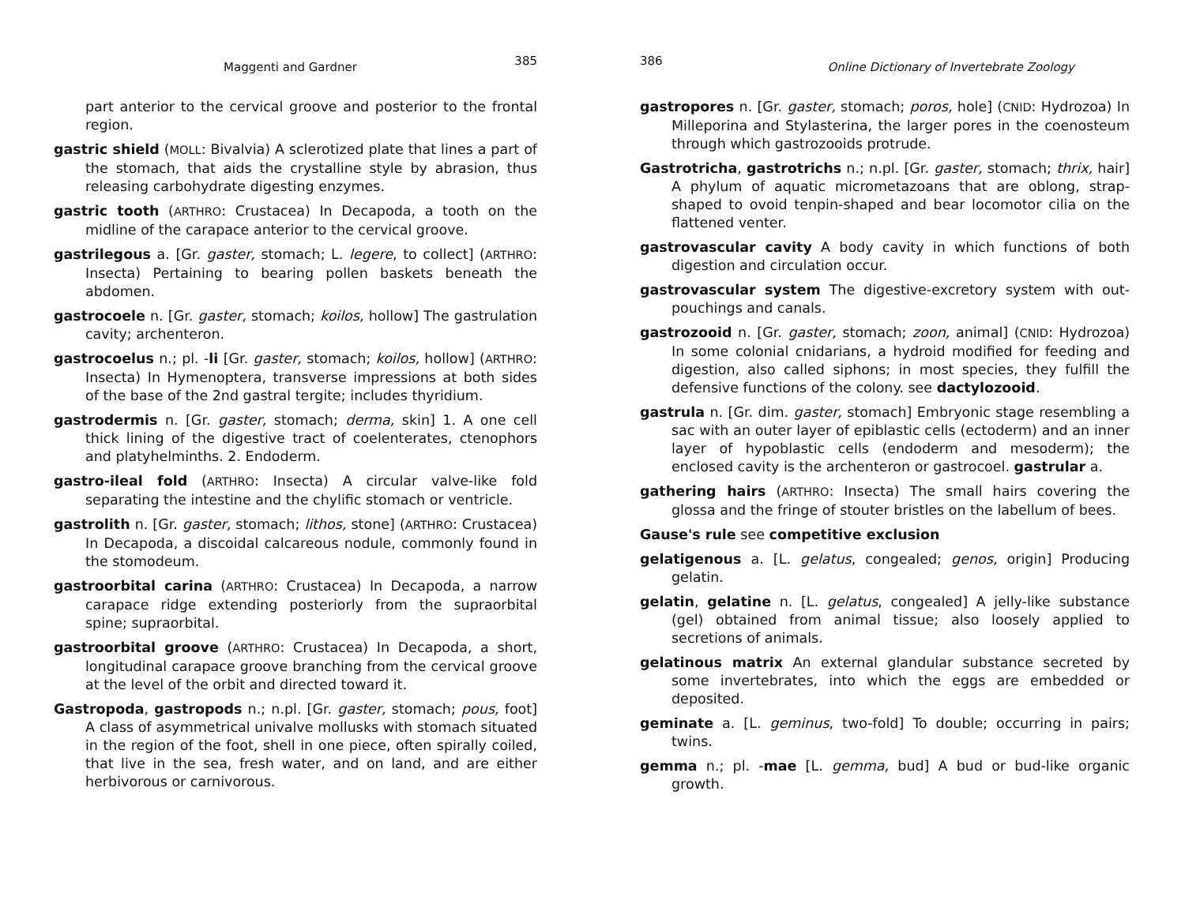Maggenti and Gardner 385
part anterior to the cervical groove and posterior to the frontal region.
gastric shield (MOLL: Bivalvia) A sclerotized plate that lines a part of the stomach, that aids the crystalline style by abrasion, thus releasing carbohydrate digesting enzymes.
gastric tooth (ARTHRO: Crustacea) In Decapoda, a tooth on the midline of the carapace anterior to the cervical groove.
gastrilegous a. [Gr. gaster, stomach; L. legere, to collect] (ARTHRO: Insecta) Pertaining to bearing pollen baskets beneath the abdomen.
gastrocoele n. [Gr. gaster, stomach; koilos, hollow] The gastrulation cavity; archenteron.
gastrocoelus n.; pl. -li [Gr. gaster, stomach; koilos, hollow] (ARTHRO: Insecta) In Hymenoptera, transverse impressions at both sides of the base of the 2nd gastral tergite; includes thyridium.
gastrodermis n. [Gr. gaster, stomach; derma, skin] 1. A one cell thick lining of the digestive tract of coelenterates, ctenophors and platyhelminths. 2. Endoderm.
gastro-ileal fold (ARTHRO: Insecta) A circular valve-like fold separating the intestine and the chylific stomach or ventricle.
gastrolith n. [Gr. gaster, stomach; lithos, stone] (ARTHRO: Crustacea) In Decapoda, a discoidal calcareous nodule, commonly found in the stomodeum.
gastroorbital carina (ARTHRO: Crustacea) In Decapoda, a narrow carapace ridge extending posteriorly from the supraorbital spine; supraorbital.
gastroorbital groove (ARTHRO: Crustacea) In Decapoda, a short, longitudinal carapace groove branching from the cervical groove at the level of the orbit and directed toward it.
Gastropoda, gastropods n.; n.pl. [Gr. gaster, stomach; pous, foot] A class of asymmetrical univalve mollusks with stomach situated in the region of the foot, shell in one piece, often spirally coiled, that live in the sea, fresh water, and on land, and are either herbivorous or carnivorous.
386 Online Dictionary of Invertebrate Zoology
gastropores n. [Gr. gaster, stomach; poros, hole] (CNID: Hydrozoa) In Milleporina and Stylasterina, the larger pores in the coenosteum through which gastrozooids protrude.
Gastrotricha, gastrotrichs n.; n.pl. [Gr. gaster, stomach; thrix, hair] A phylum of aquatic micrometazoans that are oblong, strap-shaped to ovoid tenpin-shaped and bear locomotor cilia on the flattened venter.
gastrovascular cavity A body cavity in which functions of both digestion and circulation occur.
gastrovascular system The digestive-excretory system with out-pouchings and canals.
gastrozooid n. [Gr. gaster, stomach; zoon, animal] (CNID: Hydrozoa) In some colonial cnidarians, a hydroid modified for feeding and digestion, also called siphons; in most species, they fulfill the defensive functions of the colony. see dactylozooid.
gastrula n. [Gr. dim. gaster, stomach] Embryonic stage resembling a sac with an outer layer of epiblastic cells (ectoderm) and an inner layer of hypoblastic cells (endoderm and mesoderm); the enclosed cavity is the archenteron or gastrocoel. gastrular a.
gathering hairs (ARTHRO: Insecta) The small hairs covering the glossa and the fringe of stouter bristles on the labellum of bees.
Gause's rule see competitive exclusion
gelatigenous a. [L. gelatus, congealed; genos, origin] Producing gelatin.
gelatin, gelatine n. [L. gelatus, congealed] A jelly-like substance (gel) obtained from animal tissue; also loosely applied to secretions of animals.
gelatinous matrix An external glandular substance secreted by some invertebrates, into which the eggs are embedded or deposited.
geminate a. [L. geminus, two-fold] To double; occurring in pairs; twins.
gemma n.; pl. -mae [L. gemma, bud] A bud or bud-like organic growth.